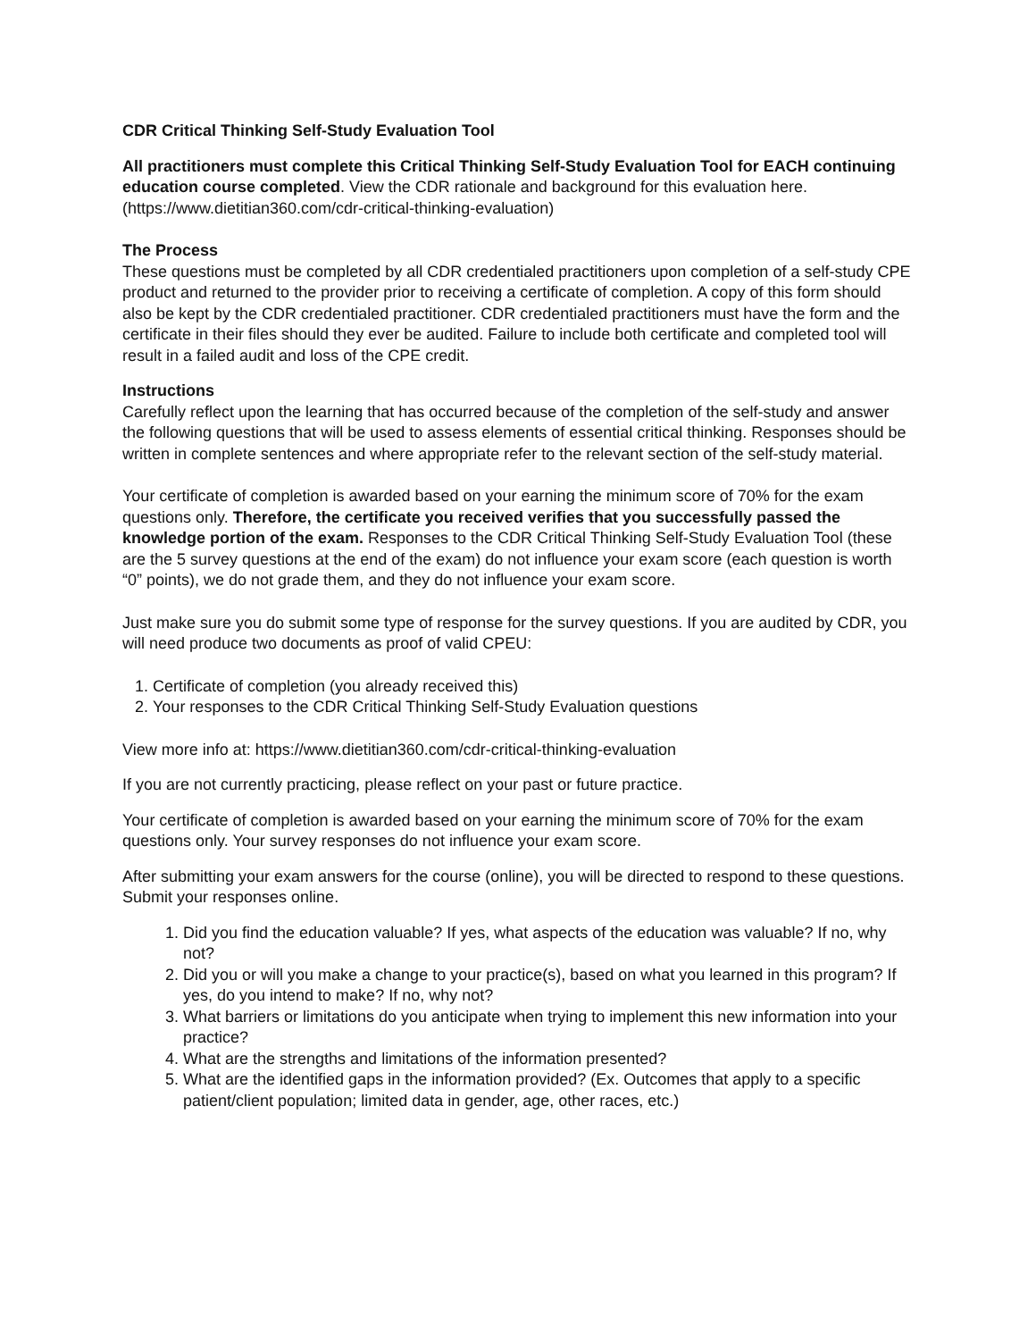CDR Critical Thinking Self-Study Evaluation Tool
All practitioners must complete this Critical Thinking Self-Study Evaluation Tool for EACH continuing education course completed. View the CDR rationale and background for this evaluation here. (https://www.dietitian360.com/cdr-critical-thinking-evaluation)
The Process
These questions must be completed by all CDR credentialed practitioners upon completion of a self-study CPE product and returned to the provider prior to receiving a certificate of completion. A copy of this form should also be kept by the CDR credentialed practitioner. CDR credentialed practitioners must have the form and the certificate in their files should they ever be audited. Failure to include both certificate and completed tool will result in a failed audit and loss of the CPE credit.
Instructions
Carefully reflect upon the learning that has occurred because of the completion of the self-study and answer the following questions that will be used to assess elements of essential critical thinking. Responses should be written in complete sentences and where appropriate refer to the relevant section of the self-study material.
Your certificate of completion is awarded based on your earning the minimum score of 70% for the exam questions only. Therefore, the certificate you received verifies that you successfully passed the knowledge portion of the exam. Responses to the CDR Critical Thinking Self-Study Evaluation Tool (these are the 5 survey questions at the end of the exam) do not influence your exam score (each question is worth “0” points), we do not grade them, and they do not influence your exam score.
Just make sure you do submit some type of response for the survey questions. If you are audited by CDR, you will need produce two documents as proof of valid CPEU:
1. Certificate of completion (you already received this)
2. Your responses to the CDR Critical Thinking Self-Study Evaluation questions
View more info at: https://www.dietitian360.com/cdr-critical-thinking-evaluation
If you are not currently practicing, please reflect on your past or future practice.
Your certificate of completion is awarded based on your earning the minimum score of 70% for the exam questions only. Your survey responses do not influence your exam score.
After submitting your exam answers for the course (online), you will be directed to respond to these questions. Submit your responses online.
1. Did you find the education valuable? If yes, what aspects of the education was valuable? If no, why not?
2. Did you or will you make a change to your practice(s), based on what you learned in this program? If yes, do you intend to make? If no, why not?
3. What barriers or limitations do you anticipate when trying to implement this new information into your practice?
4. What are the strengths and limitations of the information presented?
5. What are the identified gaps in the information provided? (Ex. Outcomes that apply to a specific patient/client population; limited data in gender, age, other races, etc.)